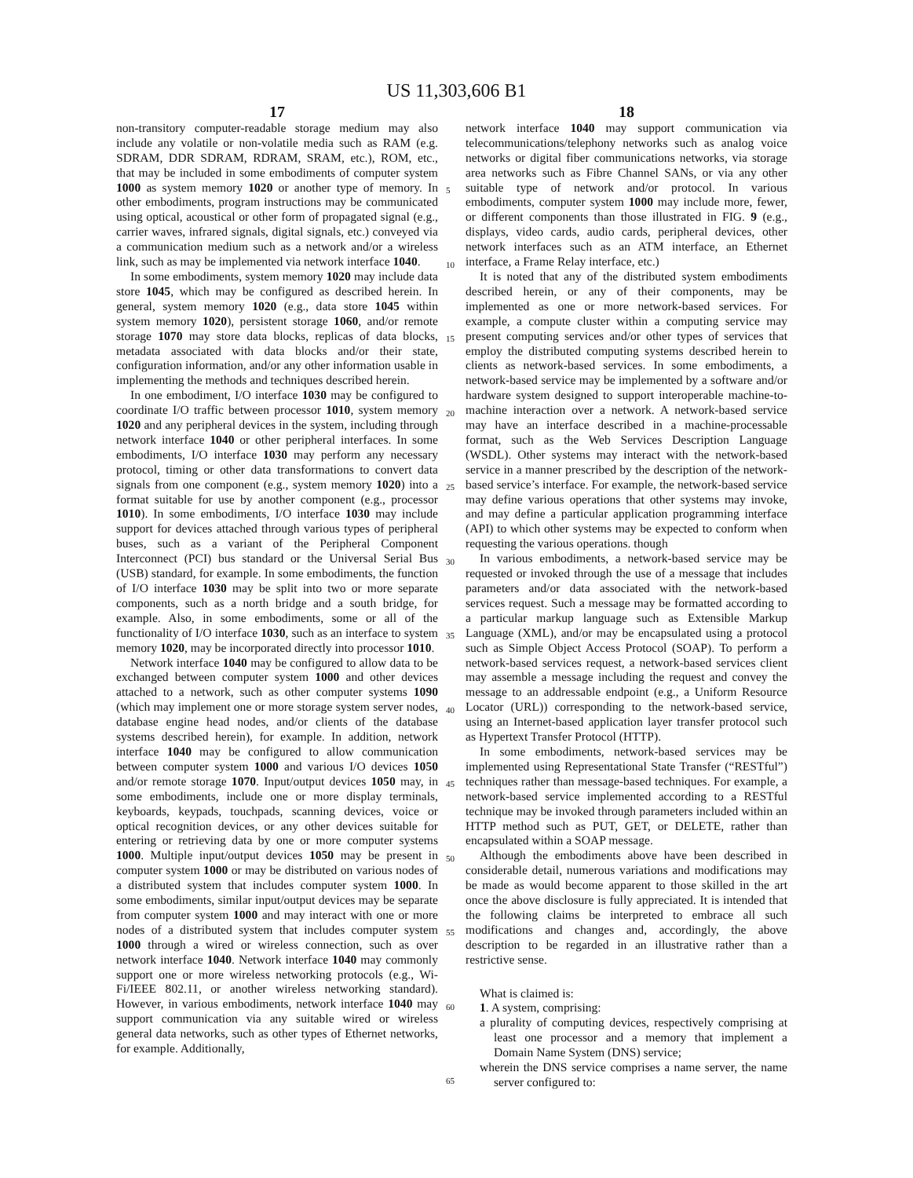US 11,303,606 B1
17
non-transitory computer-readable storage medium may also include any volatile or non-volatile media such as RAM (e.g. SDRAM, DDR SDRAM, RDRAM, SRAM, etc.), ROM, etc., that may be included in some embodiments of computer system 1000 as system memory 1020 or another type of memory. In other embodiments, program instructions may be communicated using optical, acoustical or other form of propagated signal (e.g., carrier waves, infrared signals, digital signals, etc.) conveyed via a communication medium such as a network and/or a wireless link, such as may be implemented via network interface 1040.
In some embodiments, system memory 1020 may include data store 1045, which may be configured as described herein. In general, system memory 1020 (e.g., data store 1045 within system memory 1020), persistent storage 1060, and/or remote storage 1070 may store data blocks, replicas of data blocks, metadata associated with data blocks and/or their state, configuration information, and/or any other information usable in implementing the methods and techniques described herein.
In one embodiment, I/O interface 1030 may be configured to coordinate I/O traffic between processor 1010, system memory 1020 and any peripheral devices in the system, including through network interface 1040 or other peripheral interfaces. In some embodiments, I/O interface 1030 may perform any necessary protocol, timing or other data transformations to convert data signals from one component (e.g., system memory 1020) into a format suitable for use by another component (e.g., processor 1010). In some embodiments, I/O interface 1030 may include support for devices attached through various types of peripheral buses, such as a variant of the Peripheral Component Interconnect (PCI) bus standard or the Universal Serial Bus (USB) standard, for example. In some embodiments, the function of I/O interface 1030 may be split into two or more separate components, such as a north bridge and a south bridge, for example. Also, in some embodiments, some or all of the functionality of I/O interface 1030, such as an interface to system memory 1020, may be incorporated directly into processor 1010.
Network interface 1040 may be configured to allow data to be exchanged between computer system 1000 and other devices attached to a network, such as other computer systems 1090 (which may implement one or more storage system server nodes, database engine head nodes, and/or clients of the database systems described herein), for example. In addition, network interface 1040 may be configured to allow communication between computer system 1000 and various I/O devices 1050 and/or remote storage 1070. Input/output devices 1050 may, in some embodiments, include one or more display terminals, keyboards, keypads, touchpads, scanning devices, voice or optical recognition devices, or any other devices suitable for entering or retrieving data by one or more computer systems 1000. Multiple input/output devices 1050 may be present in computer system 1000 or may be distributed on various nodes of a distributed system that includes computer system 1000. In some embodiments, similar input/output devices may be separate from computer system 1000 and may interact with one or more nodes of a distributed system that includes computer system 1000 through a wired or wireless connection, such as over network interface 1040. Network interface 1040 may commonly support one or more wireless networking protocols (e.g., Wi-Fi/IEEE 802.11, or another wireless networking standard). However, in various embodiments, network interface 1040 may support communication via any suitable wired or wireless general data networks, such as other types of Ethernet networks, for example. Additionally,
18
network interface 1040 may support communication via telecommunications/telephony networks such as analog voice networks or digital fiber communications networks, via storage area networks such as Fibre Channel SANs, or via any other suitable type of network and/or protocol. In various embodiments, computer system 1000 may include more, fewer, or different components than those illustrated in FIG. 9 (e.g., displays, video cards, audio cards, peripheral devices, other network interfaces such as an ATM interface, an Ethernet interface, a Frame Relay interface, etc.)
It is noted that any of the distributed system embodiments described herein, or any of their components, may be implemented as one or more network-based services. For example, a compute cluster within a computing service may present computing services and/or other types of services that employ the distributed computing systems described herein to clients as network-based services. In some embodiments, a network-based service may be implemented by a software and/or hardware system designed to support interoperable machine-to-machine interaction over a network. A network-based service may have an interface described in a machine-processable format, such as the Web Services Description Language (WSDL). Other systems may interact with the network-based service in a manner prescribed by the description of the network-based service’s interface. For example, the network-based service may define various operations that other systems may invoke, and may define a particular application programming interface (API) to which other systems may be expected to conform when requesting the various operations. though
In various embodiments, a network-based service may be requested or invoked through the use of a message that includes parameters and/or data associated with the network-based services request. Such a message may be formatted according to a particular markup language such as Extensible Markup Language (XML), and/or may be encapsulated using a protocol such as Simple Object Access Protocol (SOAP). To perform a network-based services request, a network-based services client may assemble a message including the request and convey the message to an addressable endpoint (e.g., a Uniform Resource Locator (URL)) corresponding to the network-based service, using an Internet-based application layer transfer protocol such as Hypertext Transfer Protocol (HTTP).
In some embodiments, network-based services may be implemented using Representational State Transfer (“RESTful”) techniques rather than message-based techniques. For example, a network-based service implemented according to a RESTful technique may be invoked through parameters included within an HTTP method such as PUT, GET, or DELETE, rather than encapsulated within a SOAP message.
Although the embodiments above have been described in considerable detail, numerous variations and modifications may be made as would become apparent to those skilled in the art once the above disclosure is fully appreciated. It is intended that the following claims be interpreted to embrace all such modifications and changes and, accordingly, the above description to be regarded in an illustrative rather than a restrictive sense.
What is claimed is:
1. A system, comprising:
a plurality of computing devices, respectively comprising at least one processor and a memory that implement a Domain Name System (DNS) service;
wherein the DNS service comprises a name server, the name server configured to:
5
10
15
20
25
30
35
40
45
50
55
60
65